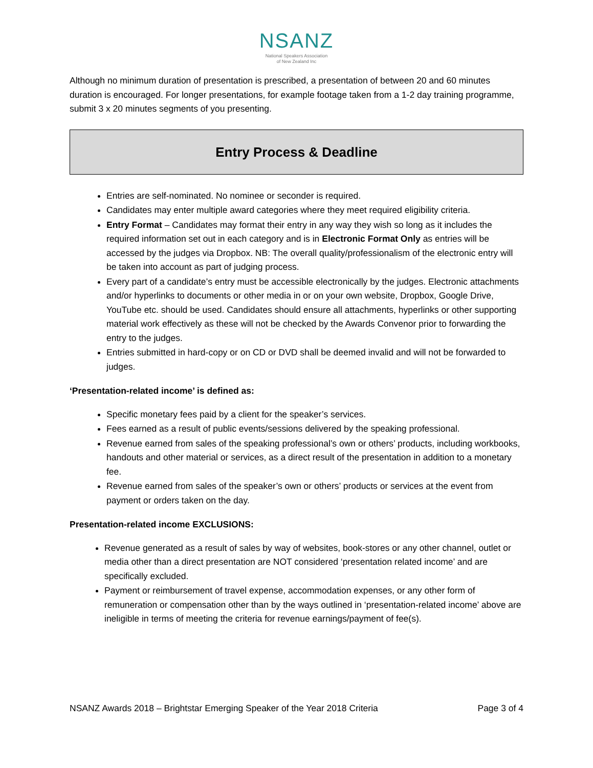NSANZ
National Speakers Association
of New Zealand Inc
Although no minimum duration of presentation is prescribed, a presentation of between 20 and 60 minutes duration is encouraged. For longer presentations, for example footage taken from a 1-2 day training programme, submit 3 x 20 minutes segments of you presenting.
Entry Process & Deadline
Entries are self-nominated. No nominee or seconder is required.
Candidates may enter multiple award categories where they meet required eligibility criteria.
Entry Format – Candidates may format their entry in any way they wish so long as it includes the required information set out in each category and is in Electronic Format Only as entries will be accessed by the judges via Dropbox. NB: The overall quality/professionalism of the electronic entry will be taken into account as part of judging process.
Every part of a candidate’s entry must be accessible electronically by the judges. Electronic attachments and/or hyperlinks to documents or other media in or on your own website, Dropbox, Google Drive, YouTube etc. should be used. Candidates should ensure all attachments, hyperlinks or other supporting material work effectively as these will not be checked by the Awards Convenor prior to forwarding the entry to the judges.
Entries submitted in hard-copy or on CD or DVD shall be deemed invalid and will not be forwarded to judges.
‘Presentation-related income’ is defined as:
Specific monetary fees paid by a client for the speaker’s services.
Fees earned as a result of public events/sessions delivered by the speaking professional.
Revenue earned from sales of the speaking professional’s own or others’ products, including workbooks, handouts and other material or services, as a direct result of the presentation in addition to a monetary fee.
Revenue earned from sales of the speaker’s own or others’ products or services at the event from payment or orders taken on the day.
Presentation-related income EXCLUSIONS:
Revenue generated as a result of sales by way of websites, book-stores or any other channel, outlet or media other than a direct presentation are NOT considered ‘presentation related income’ and are specifically excluded.
Payment or reimbursement of travel expense, accommodation expenses, or any other form of remuneration or compensation other than by the ways outlined in ‘presentation-related income’ above are ineligible in terms of meeting the criteria for revenue earnings/payment of fee(s).
NSANZ Awards 2018 – Brightstar Emerging Speaker of the Year 2018 Criteria Page 3 of 4